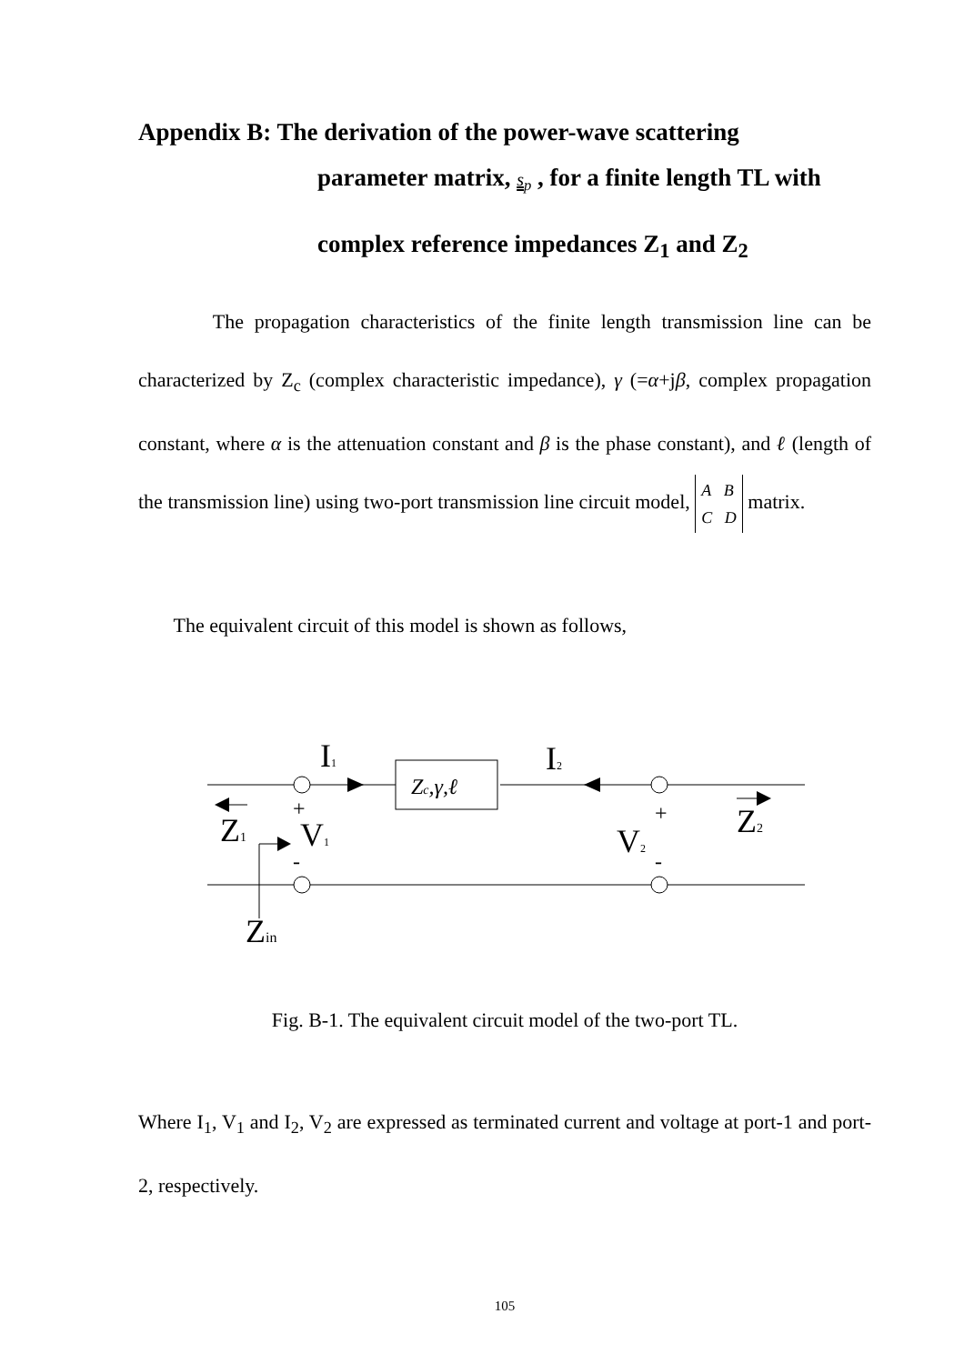Appendix B: The derivation of the power-wave scattering
parameter matrix, s<sub>p</sub> , for a finite length TL with
complex reference impedances Z<sub>1</sub> and Z<sub>2</sub>
The propagation characteristics of the finite length transmission line can be characterized by Z<sub>c</sub> (complex characteristic impedance), γ (=α+jβ, complex propagation constant, where α is the attenuation constant and β is the phase constant), and ℓ (length of the transmission line) using two-port transmission line circuit model, A B
C D matrix.
The equivalent circuit of this model is shown as follows,
I1
I2
Zc,γ,ℓ
+
-
+
-
V1
V2
Z1
Z2
Zin
Fig. B-1. The equivalent circuit model of the two-port TL.
Where I<sub>1</sub>, V<sub>1</sub> and I<sub>2</sub>, V<sub>2</sub> are expressed as terminated current and voltage at port-1 and port-2, respectively.
105